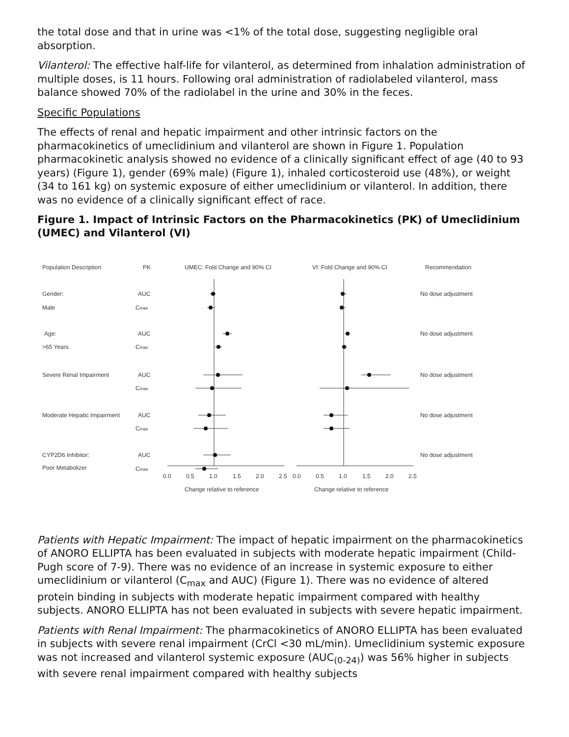the total dose and that in urine was <1% of the total dose, suggesting negligible oral absorption.
Vilanterol: The effective half-life for vilanterol, as determined from inhalation administration of multiple doses, is 11 hours. Following oral administration of radiolabeled vilanterol, mass balance showed 70% of the radiolabel in the urine and 30% in the feces.
Specific Populations
The effects of renal and hepatic impairment and other intrinsic factors on the pharmacokinetics of umeclidinium and vilanterol are shown in Figure 1. Population pharmacokinetic analysis showed no evidence of a clinically significant effect of age (40 to 93 years) (Figure 1), gender (69% male) (Figure 1), inhaled corticosteroid use (48%), or weight (34 to 161 kg) on systemic exposure of either umeclidinium or vilanterol. In addition, there was no evidence of a clinically significant effect of race.
Figure 1. Impact of Intrinsic Factors on the Pharmacokinetics (PK) of Umeclidinium (UMEC) and Vilanterol (VI)
Population Description
PK
UMEC: Fold Change and 90% CI
VI: Fold Change and 90% CI
Recommendation
Gender:
AUC
No dose adjustment
Male
Cmax
Age:
AUC
No dose adjustment
>65 Years
Cmax
Severe Renal Impairment
AUC
No dose adjustment
Cmax
Moderate Hepatic Impairment
AUC
No dose adjustment
Cmax
CYP2D6 Inhibitor:
AUC
No dose adjustment
Poor Metabolizer
Cmax
0.0
0.5
1.0
1.5
2.0
2.5
0.0
0.5
1.0
1.5
2.0
2.5
Change relative to reference
Change relative to reference
Patients with Hepatic Impairment: The impact of hepatic impairment on the pharmacokinetics of ANORO ELLIPTA has been evaluated in subjects with moderate hepatic impairment (Child-Pugh score of 7-9). There was no evidence of an increase in systemic exposure to either umeclidinium or vilanterol (C<sub>max</sub> and AUC) (Figure 1). There was no evidence of altered protein binding in subjects with moderate hepatic impairment compared with healthy subjects. ANORO ELLIPTA has not been evaluated in subjects with severe hepatic impairment.
Patients with Renal Impairment: The pharmacokinetics of ANORO ELLIPTA has been evaluated in subjects with severe renal impairment (CrCl <30 mL/min). Umeclidinium systemic exposure was not increased and vilanterol systemic exposure (AUC<sub>(0-24)</sub>) was 56% higher in subjects with severe renal impairment compared with healthy subjects